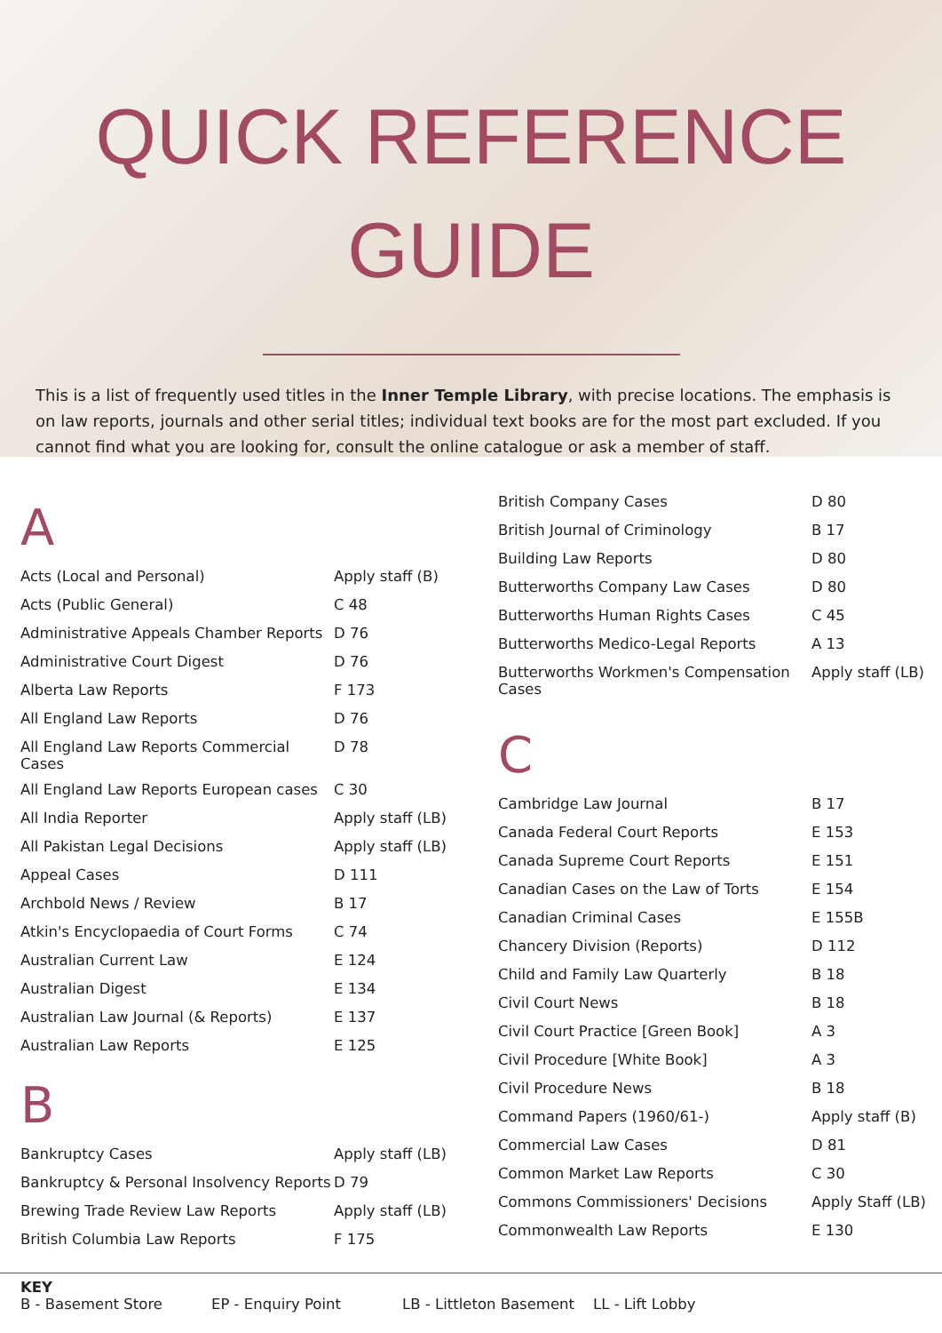QUICK REFERENCE
GUIDE
This is a list of frequently used titles in the Inner Temple Library, with precise locations. The emphasis is on law reports, journals and other serial titles; individual text books are for the most part excluded. If you cannot find what you are looking for, consult the online catalogue or ask a member of staff.
A
| Acts (Local and Personal) | Apply staff (B) |
| Acts (Public General) | C 48 |
| Administrative Appeals Chamber Reports | D 76 |
| Administrative Court Digest | D 76 |
| Alberta Law Reports | F 173 |
| All England Law Reports | D 76 |
| All England Law Reports Commercial Cases | D 78 |
| All England Law Reports European cases | C 30 |
| All India Reporter | Apply staff (LB) |
| All Pakistan Legal Decisions | Apply staff (LB) |
| Appeal Cases | D 111 |
| Archbold News / Review | B 17 |
| Atkin's Encyclopaedia of Court Forms | C 74 |
| Australian Current Law | E 124 |
| Australian Digest | E 134 |
| Australian Law Journal (& Reports) | E 137 |
| Australian Law Reports | E 125 |
B
| Bankruptcy Cases | Apply staff (LB) |
| Bankruptcy & Personal Insolvency Reports | D 79 |
| Brewing Trade Review Law Reports | Apply staff (LB) |
| British Columbia Law Reports | F 175 |
| British Company Cases | D 80 |
| British Journal of Criminology | B 17 |
| Building Law Reports | D 80 |
| Butterworths Company Law Cases | D 80 |
| Butterworths Human Rights Cases | C 45 |
| Butterworths Medico-Legal Reports | A 13 |
| Butterworths Workmen's Compensation Cases | Apply staff (LB) |
C
| Cambridge Law Journal | B 17 |
| Canada Federal Court Reports | E 153 |
| Canada Supreme Court Reports | E 151 |
| Canadian Cases on the Law of Torts | E 154 |
| Canadian Criminal Cases | E 155B |
| Chancery Division (Reports) | D 112 |
| Child and Family Law Quarterly | B 18 |
| Civil Court News | B 18 |
| Civil Court Practice [Green Book] | A 3 |
| Civil Procedure [White Book] | A 3 |
| Civil Procedure News | B 18 |
| Command Papers (1960/61-) | Apply staff (B) |
| Commercial Law Cases | D 81 |
| Common Market Law Reports | C 30 |
| Commons Commissioners' Decisions | Apply Staff (LB) |
| Commonwealth Law Reports | E 130 |
KEY
B - Basement Store EP - Enquiry Point LB - Littleton Basement LL - Lift Lobby